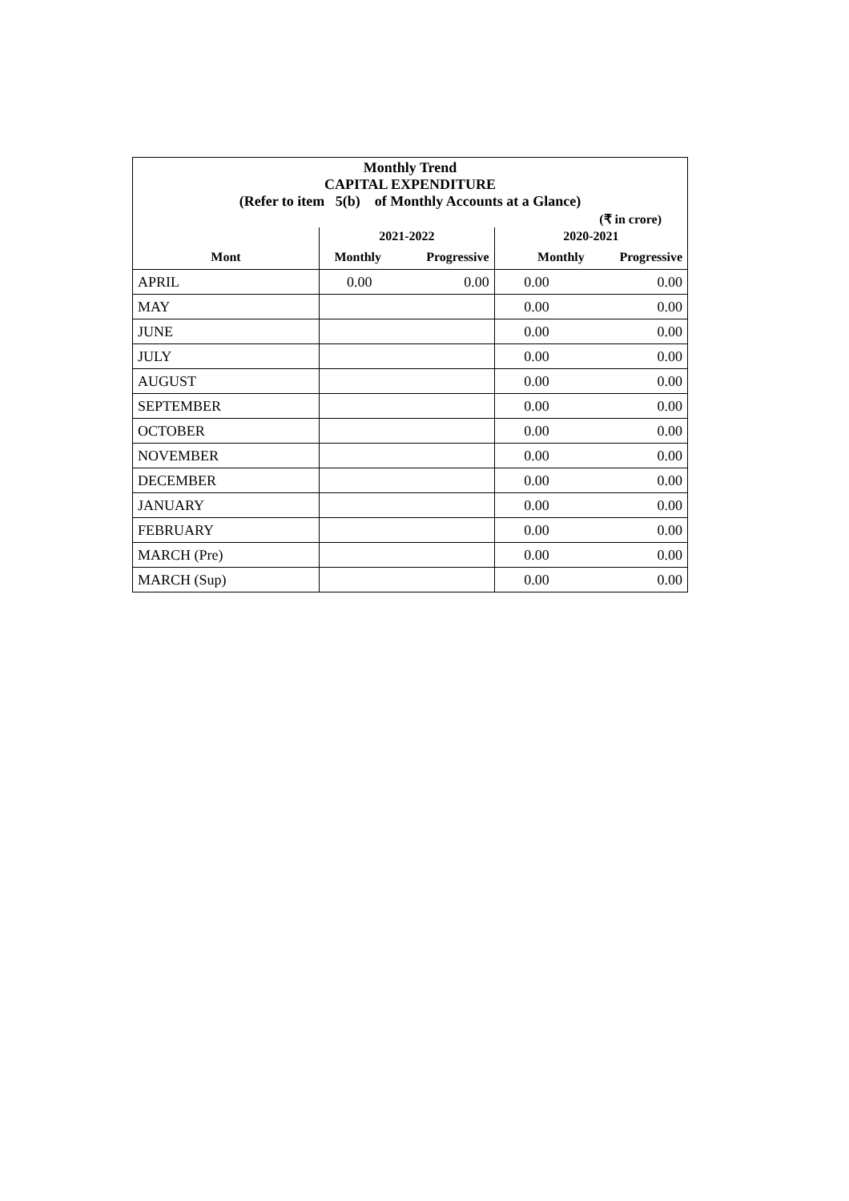| Monthly Trend CAPITAL EXPENDITURE (Refer to item 5(b) of Monthly Accounts at a Glance) | | | | |
| (₹ in crore) | | | | |
| | 2021-2022 | | 2020-2021 | |
| Mont | Monthly | Progressive | Monthly | Progressive |
| APRIL | 0.00 | 0.00 | 0.00 | 0.00 |
| MAY | | | 0.00 | 0.00 |
| JUNE | | | 0.00 | 0.00 |
| JULY | | | 0.00 | 0.00 |
| AUGUST | | | 0.00 | 0.00 |
| SEPTEMBER | | | 0.00 | 0.00 |
| OCTOBER | | | 0.00 | 0.00 |
| NOVEMBER | | | 0.00 | 0.00 |
| DECEMBER | | | 0.00 | 0.00 |
| JANUARY | | | 0.00 | 0.00 |
| FEBRUARY | | | 0.00 | 0.00 |
| MARCH (Pre) | | | 0.00 | 0.00 |
| MARCH (Sup) | | | 0.00 | 0.00 |